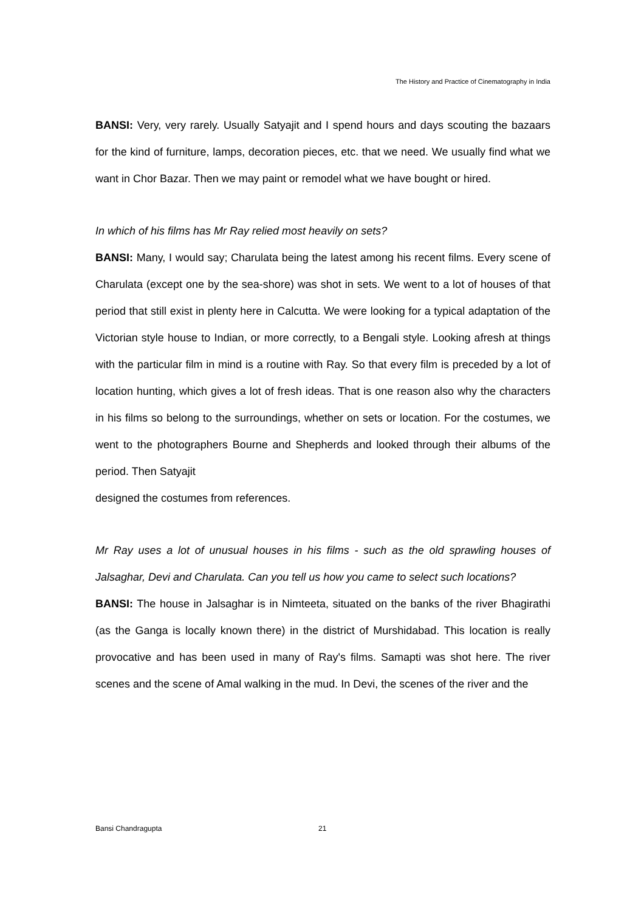The History and Practice of Cinematography in India
BANSI: Very, very rarely. Usually Satyajit and I spend hours and days scouting the bazaars for the kind of furniture, lamps, decoration pieces, etc. that we need. We usually find what we want in Chor Bazar. Then we may paint or remodel what we have bought or hired.
In which of his films has Mr Ray relied most heavily on sets?
BANSI: Many, I would say; Charulata being the latest among his recent films. Every scene of Charulata (except one by the sea-shore) was shot in sets. We went to a lot of houses of that period that still exist in plenty here in Calcutta. We were looking for a typical adaptation of the Victorian style house to Indian, or more correctly, to a Bengali style. Looking afresh at things with the particular film in mind is a routine with Ray. So that every film is preceded by a lot of location hunting, which gives a lot of fresh ideas. That is one reason also why the characters in his films so belong to the surroundings, whether on sets or location. For the costumes, we went to the photographers Bourne and Shepherds and looked through their albums of the period. Then Satyajit
designed the costumes from references.
Mr Ray uses a lot of unusual houses in his films - such as the old sprawling houses of Jalsaghar, Devi and Charulata. Can you tell us how you came to select such locations?
BANSI: The house in Jalsaghar is in Nimteeta, situated on the banks of the river Bhagirathi (as the Ganga is locally known there) in the district of Murshidabad. This location is really provocative and has been used in many of Ray's films. Samapti was shot here. The river scenes and the scene of Amal walking in the mud. In Devi, the scenes of the river and the
Bansi Chandragupta 21